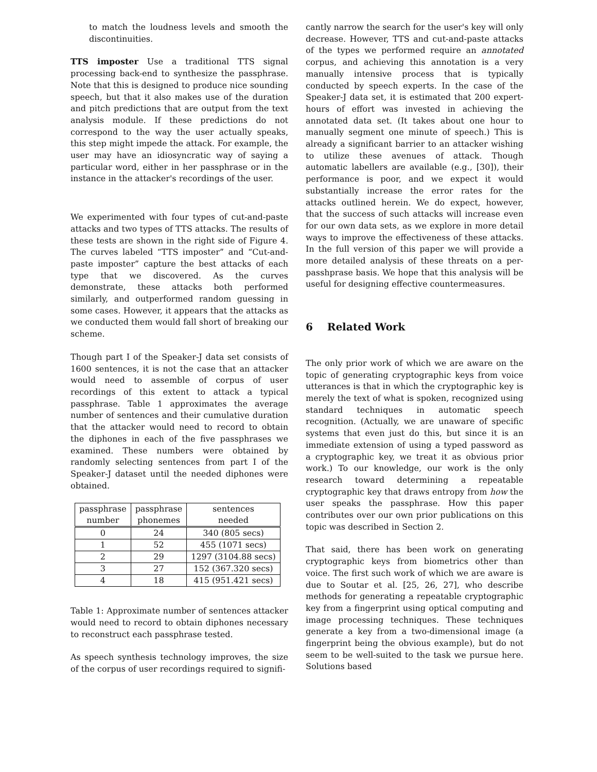to match the loudness levels and smooth the discontinuities.
TTS imposter Use a traditional TTS signal processing back-end to synthesize the passphrase. Note that this is designed to produce nice sounding speech, but that it also makes use of the duration and pitch predictions that are output from the text analysis module. If these predictions do not correspond to the way the user actually speaks, this step might impede the attack. For example, the user may have an idiosyncratic way of saying a particular word, either in her passphrase or in the instance in the attacker's recordings of the user.
We experimented with four types of cut-and-paste attacks and two types of TTS attacks. The results of these tests are shown in the right side of Figure 4. The curves labeled “TTS imposter” and “Cut-and-paste imposter” capture the best attacks of each type that we discovered. As the curves demonstrate, these attacks both performed similarly, and outperformed random guessing in some cases. However, it appears that the attacks as we conducted them would fall short of breaking our scheme.
Though part I of the Speaker-J data set consists of 1600 sentences, it is not the case that an attacker would need to assemble of corpus of user recordings of this extent to attack a typical passphrase. Table 1 approximates the average number of sentences and their cumulative duration that the attacker would need to record to obtain the diphones in each of the five passphrases we examined. These numbers were obtained by randomly selecting sentences from part I of the Speaker-J dataset until the needed diphones were obtained.
| passphrase number | passphrase phonemes | sentences needed |
| --- | --- | --- |
| 0 | 24 | 340 (805 secs) |
| 1 | 52 | 455 (1071 secs) |
| 2 | 29 | 1297 (3104.88 secs) |
| 3 | 27 | 152 (367.320 secs) |
| 4 | 18 | 415 (951.421 secs) |
Table 1: Approximate number of sentences attacker would need to record to obtain diphones necessary to reconstruct each passphrase tested.
As speech synthesis technology improves, the size of the corpus of user recordings required to signifi-
cantly narrow the search for the user's key will only decrease. However, TTS and cut-and-paste attacks of the types we performed require an annotated corpus, and achieving this annotation is a very manually intensive process that is typically conducted by speech experts. In the case of the Speaker-J data set, it is estimated that 200 expert-hours of effort was invested in achieving the annotated data set. (It takes about one hour to manually segment one minute of speech.) This is already a significant barrier to an attacker wishing to utilize these avenues of attack. Though automatic labellers are available (e.g., [30]), their performance is poor, and we expect it would substantially increase the error rates for the attacks outlined herein. We do expect, however, that the success of such attacks will increase even for our own data sets, as we explore in more detail ways to improve the effectiveness of these attacks. In the full version of this paper we will provide a more detailed analysis of these threats on a per-passhprase basis. We hope that this analysis will be useful for designing effective countermeasures.
6 Related Work
The only prior work of which we are aware on the topic of generating cryptographic keys from voice utterances is that in which the cryptographic key is merely the text of what is spoken, recognized using standard techniques in automatic speech recognition. (Actually, we are unaware of specific systems that even just do this, but since it is an immediate extension of using a typed password as a cryptographic key, we treat it as obvious prior work.) To our knowledge, our work is the only research toward determining a repeatable cryptographic key that draws entropy from how the user speaks the passphrase. How this paper contributes over our own prior publications on this topic was described in Section 2.
That said, there has been work on generating cryptographic keys from biometrics other than voice. The first such work of which we are aware is due to Soutar et al. [25, 26, 27], who describe methods for generating a repeatable cryptographic key from a fingerprint using optical computing and image processing techniques. These techniques generate a key from a two-dimensional image (a fingerprint being the obvious example), but do not seem to be well-suited to the task we pursue here. Solutions based